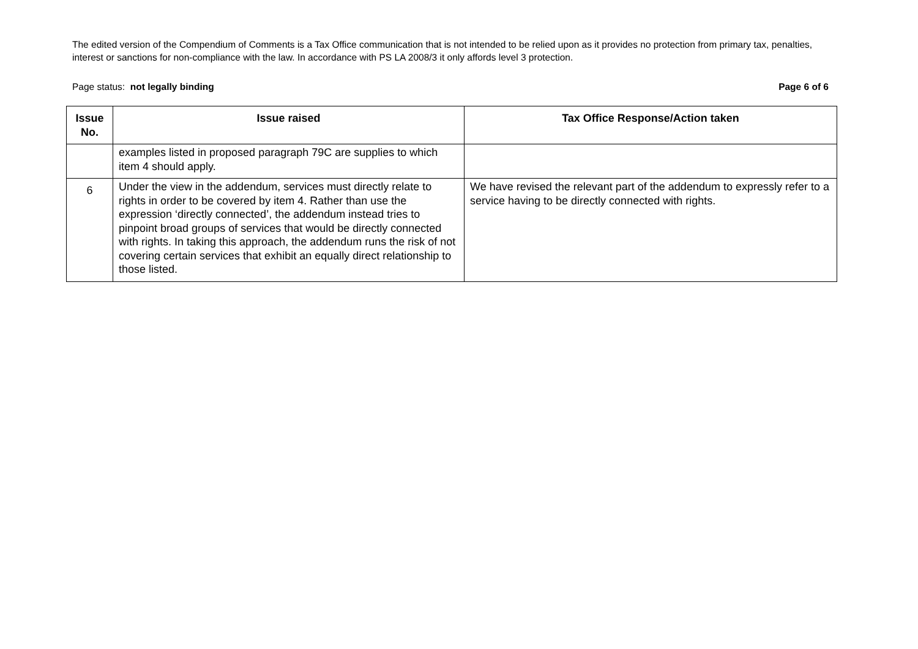The edited version of the Compendium of Comments is a Tax Office communication that is not intended to be relied upon as it provides no protection from primary tax, penalties, interest or sanctions for non-compliance with the law. In accordance with PS LA 2008/3 it only affords level 3 protection.
Page status: not legally binding Page 6 of 6
| Issue No. | Issue raised | Tax Office Response/Action taken |
| --- | --- | --- |
| | examples listed in proposed paragraph 79C are supplies to which item 4 should apply. | |
| 6 | Under the view in the addendum, services must directly relate to rights in order to be covered by item 4. Rather than use the expression ‘directly connected’, the addendum instead tries to pinpoint broad groups of services that would be directly connected with rights. In taking this approach, the addendum runs the risk of not covering certain services that exhibit an equally direct relationship to those listed. | We have revised the relevant part of the addendum to expressly refer to a service having to be directly connected with rights. |